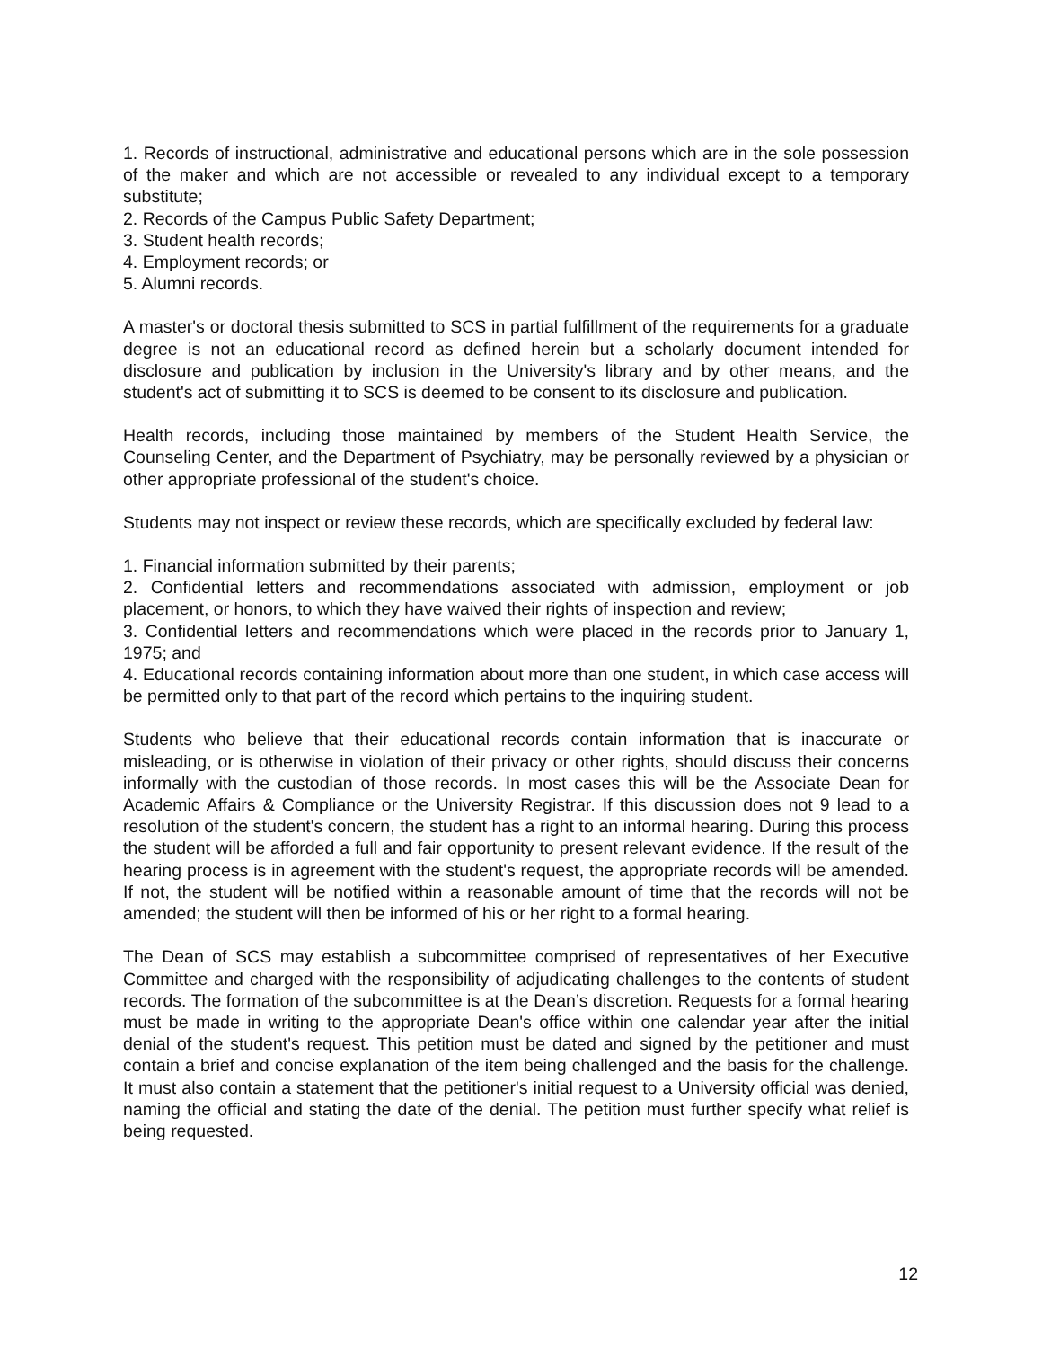1. Records of instructional, administrative and educational persons which are in the sole possession of the maker and which are not accessible or revealed to any individual except to a temporary substitute;
2. Records of the Campus Public Safety Department;
3. Student health records;
4. Employment records; or
5. Alumni records.
A master's or doctoral thesis submitted to SCS in partial fulfillment of the requirements for a graduate degree is not an educational record as defined herein but a scholarly document intended for disclosure and publication by inclusion in the University's library and by other means, and the student's act of submitting it to SCS is deemed to be consent to its disclosure and publication.
Health records, including those maintained by members of the Student Health Service, the Counseling Center, and the Department of Psychiatry, may be personally reviewed by a physician or other appropriate professional of the student's choice.
Students may not inspect or review these records, which are specifically excluded by federal law:
1. Financial information submitted by their parents;
2. Confidential letters and recommendations associated with admission, employment or job placement, or honors, to which they have waived their rights of inspection and review;
3. Confidential letters and recommendations which were placed in the records prior to January 1, 1975; and
4. Educational records containing information about more than one student, in which case access will be permitted only to that part of the record which pertains to the inquiring student.
Students who believe that their educational records contain information that is inaccurate or misleading, or is otherwise in violation of their privacy or other rights, should discuss their concerns informally with the custodian of those records. In most cases this will be the Associate Dean for Academic Affairs & Compliance or the University Registrar. If this discussion does not 9 lead to a resolution of the student's concern, the student has a right to an informal hearing. During this process the student will be afforded a full and fair opportunity to present relevant evidence. If the result of the hearing process is in agreement with the student's request, the appropriate records will be amended. If not, the student will be notified within a reasonable amount of time that the records will not be amended; the student will then be informed of his or her right to a formal hearing.
The Dean of SCS may establish a subcommittee comprised of representatives of her Executive Committee and charged with the responsibility of adjudicating challenges to the contents of student records. The formation of the subcommittee is at the Dean’s discretion. Requests for a formal hearing must be made in writing to the appropriate Dean's office within one calendar year after the initial denial of the student's request. This petition must be dated and signed by the petitioner and must contain a brief and concise explanation of the item being challenged and the basis for the challenge. It must also contain a statement that the petitioner's initial request to a University official was denied, naming the official and stating the date of the denial. The petition must further specify what relief is being requested.
12